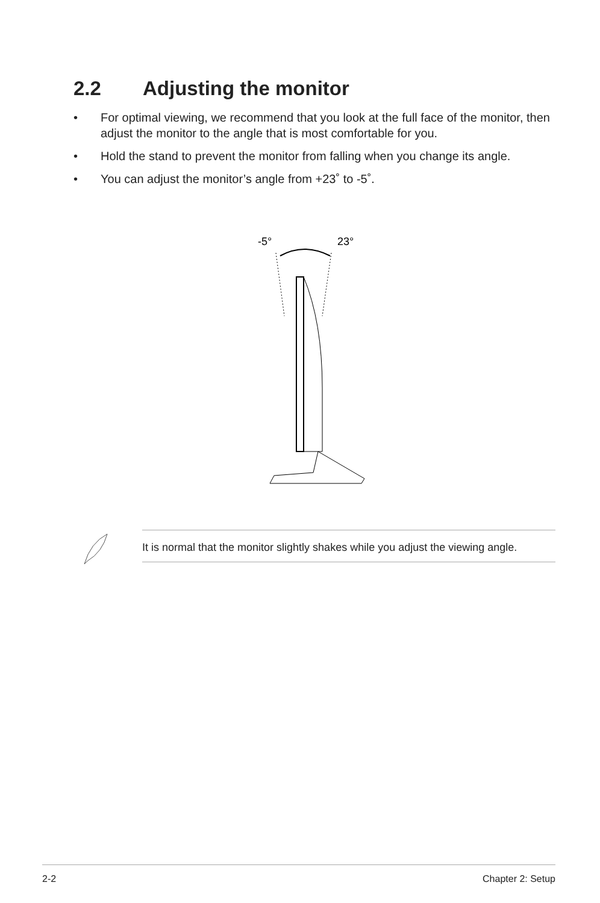2.2 Adjusting the monitor
• For optimal viewing, we recommend that you look at the full face of the monitor, then adjust the monitor to the angle that is most comfortable for you.
• Hold the stand to prevent the monitor from falling when you change its angle.
• You can adjust the monitor’s angle from +23˚ to -5˚.
-5°
23°
It is normal that the monitor slightly shakes while you adjust the viewing angle.
2-2 Chapter 2: Setup